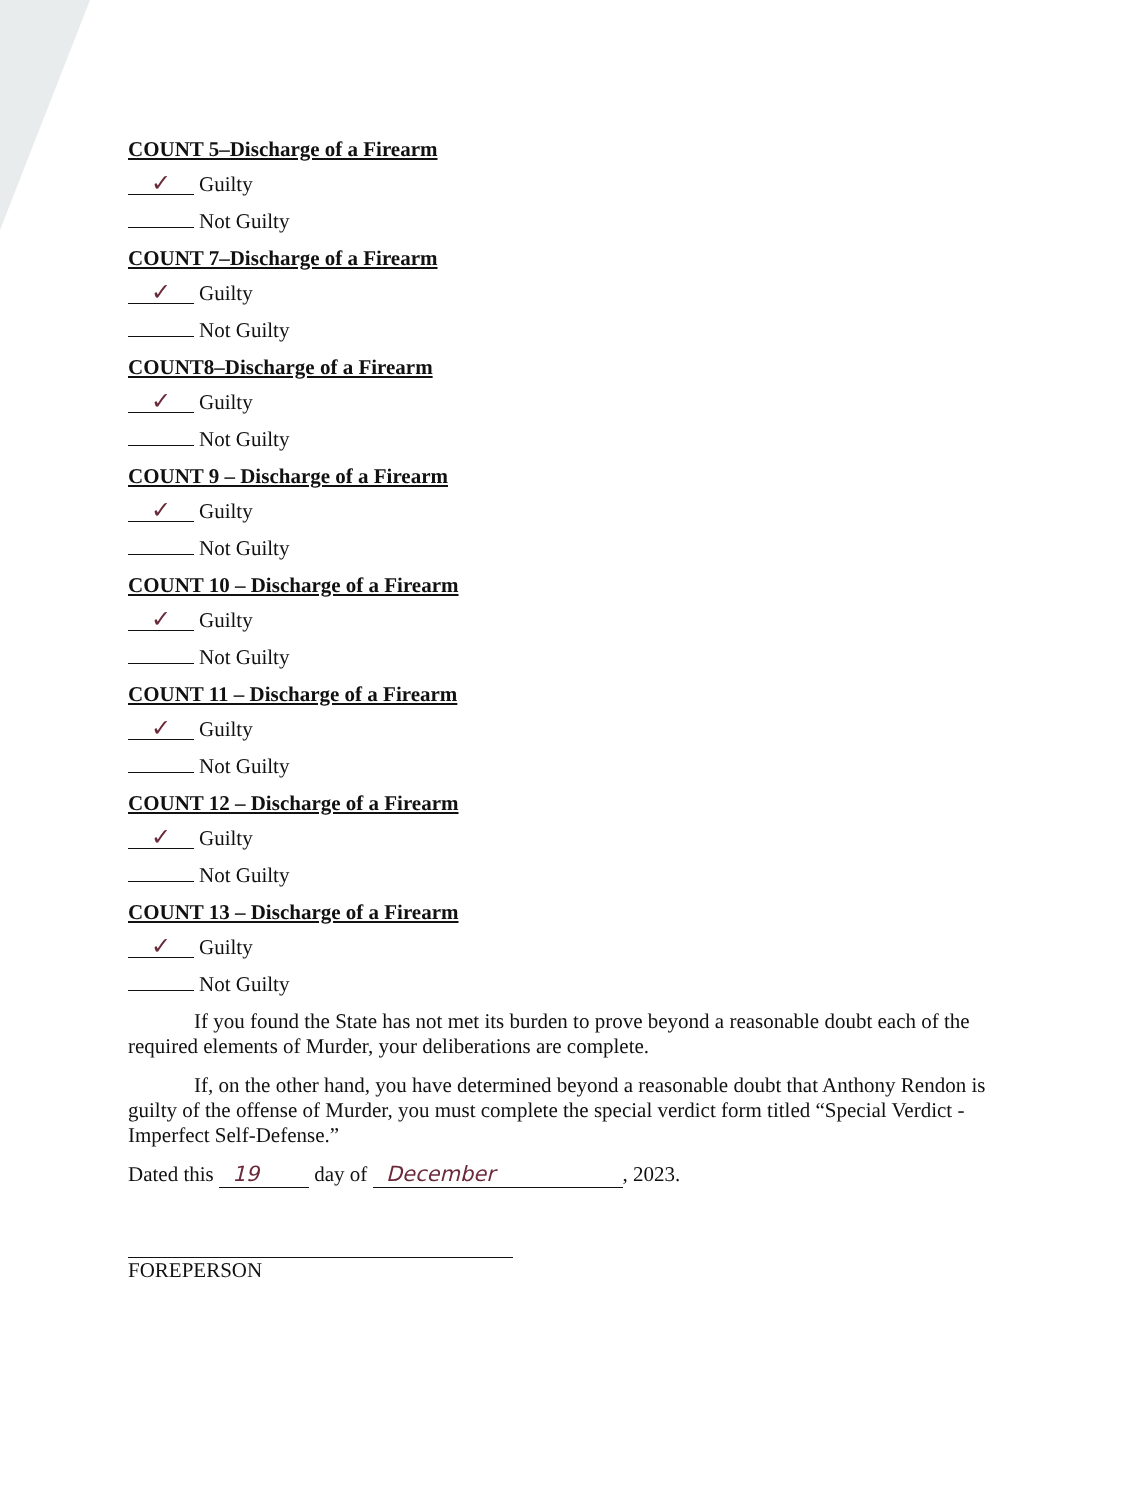COUNT 5–Discharge of a Firearm
✓ Guilty
Not Guilty
COUNT 7–Discharge of a Firearm
✓ Guilty
Not Guilty
COUNT8–Discharge of a Firearm
✓ Guilty
Not Guilty
COUNT 9 – Discharge of a Firearm
✓ Guilty
Not Guilty
COUNT 10 – Discharge of a Firearm
✓ Guilty
Not Guilty
COUNT 11 – Discharge of a Firearm
✓ Guilty
Not Guilty
COUNT 12 – Discharge of a Firearm
✓ Guilty
Not Guilty
COUNT 13 – Discharge of a Firearm
✓ Guilty
Not Guilty
If you found the State has not met its burden to prove beyond a reasonable doubt each of the required elements of Murder, your deliberations are complete.
If, on the other hand, you have determined beyond a reasonable doubt that Anthony Rendon is guilty of the offense of Murder, you must complete the special verdict form titled “Special Verdict - Imperfect Self-Defense.”
Dated this 19 day of December, 2023.
FOREPERSON